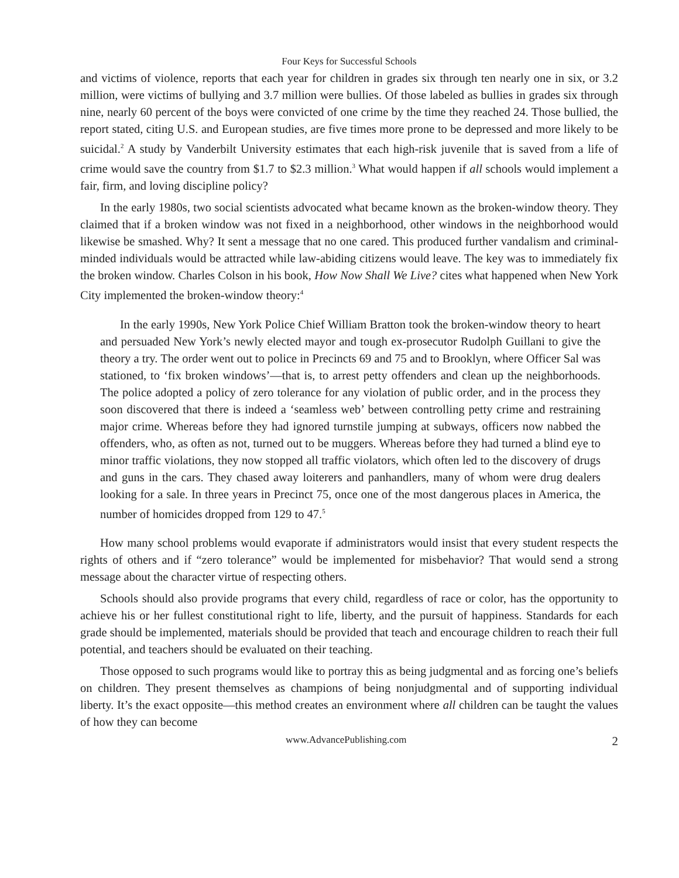Four Keys for Successful Schools
and victims of violence, reports that each year for children in grades six through ten nearly one in six, or 3.2 million, were victims of bullying and 3.7 million were bullies. Of those labeled as bullies in grades six through nine, nearly 60 percent of the boys were convicted of one crime by the time they reached 24. Those bullied, the report stated, citing U.S. and European studies, are five times more prone to be depressed and more likely to be suicidal.<sup>2</sup> A study by Vanderbilt University estimates that each high-risk juvenile that is saved from a life of crime would save the country from $1.7 to $2.3 million.<sup>3</sup> What would happen if all schools would implement a fair, firm, and loving discipline policy?
In the early 1980s, two social scientists advocated what became known as the broken-window theory. They claimed that if a broken window was not fixed in a neighborhood, other windows in the neighborhood would likewise be smashed. Why? It sent a message that no one cared. This produced further vandalism and criminal-minded individuals would be attracted while law-abiding citizens would leave. The key was to immediately fix the broken window. Charles Colson in his book, How Now Shall We Live? cites what happened when New York City implemented the broken-window theory:<sup>4</sup>
In the early 1990s, New York Police Chief William Bratton took the broken-window theory to heart and persuaded New York’s newly elected mayor and tough ex-prosecutor Rudolph Guillani to give the theory a try. The order went out to police in Precincts 69 and 75 and to Brooklyn, where Officer Sal was stationed, to ‘fix broken windows’—that is, to arrest petty offenders and clean up the neighborhoods. The police adopted a policy of zero tolerance for any violation of public order, and in the process they soon discovered that there is indeed a ‘seamless web’ between controlling petty crime and restraining major crime. Whereas before they had ignored turnstile jumping at subways, officers now nabbed the offenders, who, as often as not, turned out to be muggers. Whereas before they had turned a blind eye to minor traffic violations, they now stopped all traffic violators, which often led to the discovery of drugs and guns in the cars. They chased away loiterers and panhandlers, many of whom were drug dealers looking for a sale. In three years in Precinct 75, once one of the most dangerous places in America, the number of homicides dropped from 129 to 47.<sup>5</sup>
How many school problems would evaporate if administrators would insist that every student respects the rights of others and if “zero tolerance” would be implemented for misbehavior? That would send a strong message about the character virtue of respecting others.
Schools should also provide programs that every child, regardless of race or color, has the opportunity to achieve his or her fullest constitutional right to life, liberty, and the pursuit of happiness. Standards for each grade should be implemented, materials should be provided that teach and encourage children to reach their full potential, and teachers should be evaluated on their teaching.
Those opposed to such programs would like to portray this as being judgmental and as forcing one’s beliefs on children. They present themselves as champions of being nonjudgmental and of supporting individual liberty. It’s the exact opposite—this method creates an environment where all children can be taught the values of how they can become
www.AdvancePublishing.com 2